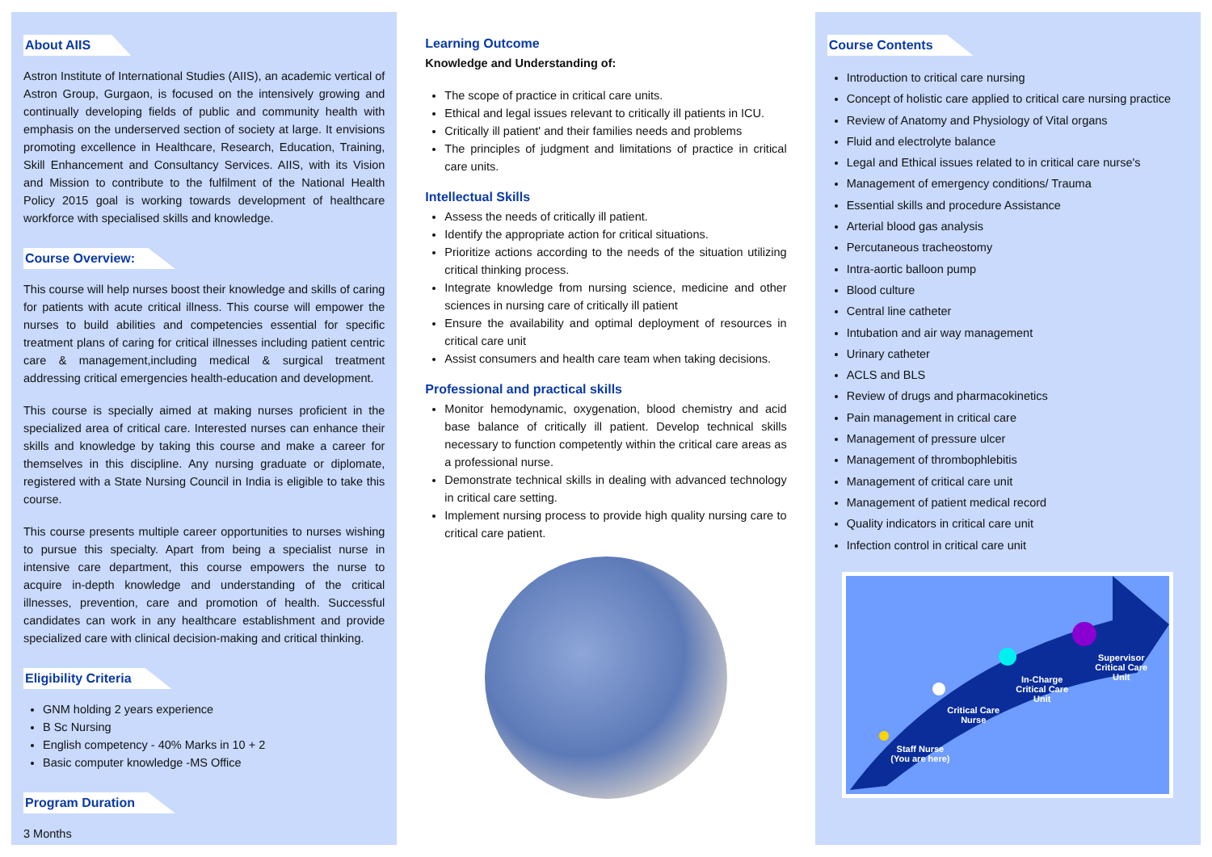About AIIS
Astron Institute of International Studies (AIIS), an academic vertical of Astron Group, Gurgaon, is focused on the intensively growing and continually developing fields of public and community health with emphasis on the underserved section of society at large. It envisions promoting excellence in Healthcare, Research, Education, Training, Skill Enhancement and Consultancy Services. AIIS, with its Vision and Mission to contribute to the fulfilment of the National Health Policy 2015 goal is working towards development of healthcare workforce with specialised skills and knowledge.
Course Overview:
This course will help nurses boost their knowledge and skills of caring for patients with acute critical illness. This course will empower the nurses to build abilities and competencies essential for specific treatment plans of caring for critical illnesses including patient centric care & management,including medical & surgical treatment addressing critical emergencies health-education and development.
This course is specially aimed at making nurses proficient in the specialized area of critical care. Interested nurses can enhance their skills and knowledge by taking this course and make a career for themselves in this discipline. Any nursing graduate or diplomate, registered with a State Nursing Council in India is eligible to take this course.
This course presents multiple career opportunities to nurses wishing to pursue this specialty. Apart from being a specialist nurse in intensive care department, this course empowers the nurse to acquire in-depth knowledge and understanding of the critical illnesses, prevention, care and promotion of health. Successful candidates can work in any healthcare establishment and provide specialized care with clinical decision-making and critical thinking.
Eligibility Criteria
GNM holding 2 years experience
B Sc Nursing
English competency - 40% Marks in 10 + 2
Basic computer knowledge -MS Office
Program Duration
3 Months
Learning Outcome
Knowledge and Understanding of:
The scope of practice in critical care units.
Ethical and legal issues relevant to critically ill patients in ICU.
Critically ill patient' and their families needs and problems
The principles of judgment and limitations of practice in critical care units.
Intellectual Skills
Assess the needs of critically ill patient.
Identify the appropriate action for critical situations.
Prioritize actions according to the needs of the situation utilizing critical thinking process.
Integrate knowledge from nursing science, medicine and other sciences in nursing care of critically ill patient
Ensure the availability and optimal deployment of resources in critical care unit
Assist consumers and health care team when taking decisions.
Professional and practical skills
Monitor hemodynamic, oxygenation, blood chemistry and acid base balance of critically ill patient. Develop technical skills necessary to function competently within the critical care areas as a professional nurse.
Demonstrate technical skills in dealing with advanced technology in critical care setting.
Implement nursing process to provide high quality nursing care to critical care patient.
Course Contents
Introduction to critical care nursing
Concept of holistic care applied to critical care nursing practice
Review of Anatomy and Physiology of Vital organs
Fluid and electrolyte balance
Legal and Ethical issues related to in critical care nurse's
Management of emergency conditions/ Trauma
Essential skills and procedure Assistance
Arterial blood gas analysis
Percutaneous tracheostomy
Intra-aortic balloon pump
Blood culture
Central line catheter
Intubation and air way management
Urinary catheter
ACLS and BLS
Review of drugs and pharmacokinetics
Pain management in critical care
Management of pressure ulcer
Management of thrombophlebitis
Management of critical care unit
Management of patient medical record
Quality indicators in critical care unit
Infection control in critical care unit
Staff Nurse
(You are here)
Critical Care
Nurse
In-Charge
Critical Care
Unit
Supervisor
Critical Care
Unit